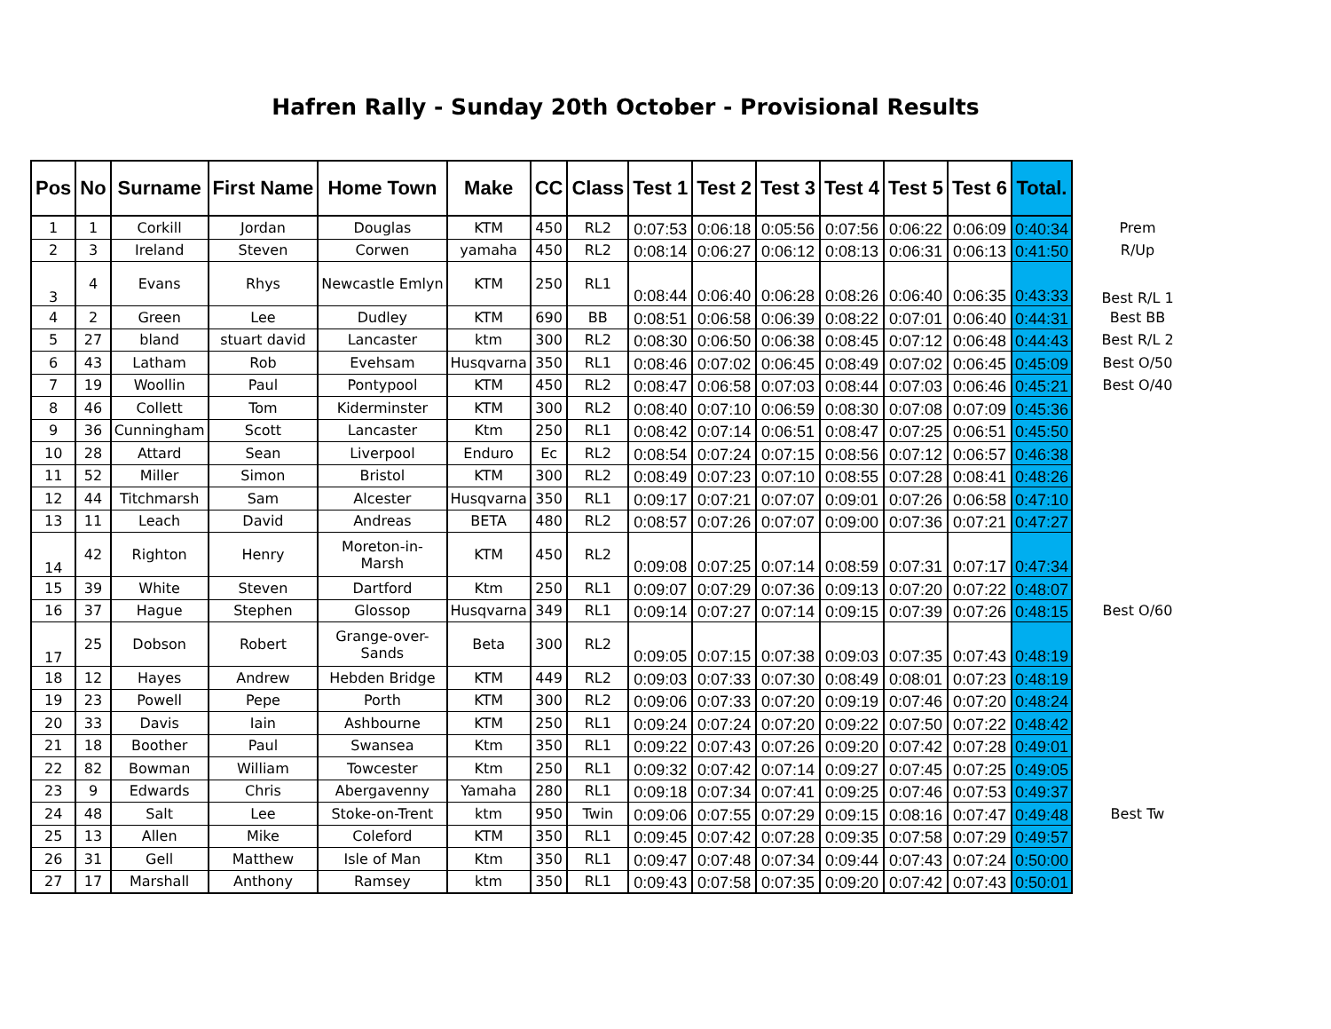Hafren Rally - Sunday 20th October - Provisional Results
| Pos | No | Surname | First Name | Home Town | Make | CC | Class | Test 1 | Test 2 | Test 3 | Test 4 | Test 5 | Test 6 | Total. | |
| --- | --- | --- | --- | --- | --- | --- | --- | --- | --- | --- | --- | --- | --- | --- | --- |
| 1 | 1 | Corkill | Jordan | Douglas | KTM | 450 | RL2 | 0:07:53 | 0:06:18 | 0:05:56 | 0:07:56 | 0:06:22 | 0:06:09 | 0:40:34 | Prem |
| 2 | 3 | Ireland | Steven | Corwen | yamaha | 450 | RL2 | 0:08:14 | 0:06:27 | 0:06:12 | 0:08:13 | 0:06:31 | 0:06:13 | 0:41:50 | R/Up |
| 3 | 4 | Evans | Rhys | Newcastle Emlyn | KTM | 250 | RL1 | 0:08:44 | 0:06:40 | 0:06:28 | 0:08:26 | 0:06:40 | 0:06:35 | 0:43:33 | Best R/L 1 |
| 4 | 2 | Green | Lee | Dudley | KTM | 690 | BB | 0:08:51 | 0:06:58 | 0:06:39 | 0:08:22 | 0:07:01 | 0:06:40 | 0:44:31 | Best BB |
| 5 | 27 | bland | stuart david | Lancaster | ktm | 300 | RL2 | 0:08:30 | 0:06:50 | 0:06:38 | 0:08:45 | 0:07:12 | 0:06:48 | 0:44:43 | Best R/L 2 |
| 6 | 43 | Latham | Rob | Evehsam | Husqvarna | 350 | RL1 | 0:08:46 | 0:07:02 | 0:06:45 | 0:08:49 | 0:07:02 | 0:06:45 | 0:45:09 | Best O/50 |
| 7 | 19 | Woollin | Paul | Pontypool | KTM | 450 | RL2 | 0:08:47 | 0:06:58 | 0:07:03 | 0:08:44 | 0:07:03 | 0:06:46 | 0:45:21 | Best O/40 |
| 8 | 46 | Collett | Tom | Kiderminster | KTM | 300 | RL2 | 0:08:40 | 0:07:10 | 0:06:59 | 0:08:30 | 0:07:08 | 0:07:09 | 0:45:36 | |
| 9 | 36 | Cunningham | Scott | Lancaster | Ktm | 250 | RL1 | 0:08:42 | 0:07:14 | 0:06:51 | 0:08:47 | 0:07:25 | 0:06:51 | 0:45:50 | |
| 10 | 28 | Attard | Sean | Liverpool | Enduro | Ec | RL2 | 0:08:54 | 0:07:24 | 0:07:15 | 0:08:56 | 0:07:12 | 0:06:57 | 0:46:38 | |
| 11 | 52 | Miller | Simon | Bristol | KTM | 300 | RL2 | 0:08:49 | 0:07:23 | 0:07:10 | 0:08:55 | 0:07:28 | 0:08:41 | 0:48:26 | |
| 12 | 44 | Titchmarsh | Sam | Alcester | Husqvarna | 350 | RL1 | 0:09:17 | 0:07:21 | 0:07:07 | 0:09:01 | 0:07:26 | 0:06:58 | 0:47:10 | |
| 13 | 11 | Leach | David | Andreas | BETA | 480 | RL2 | 0:08:57 | 0:07:26 | 0:07:07 | 0:09:00 | 0:07:36 | 0:07:21 | 0:47:27 | |
| 14 | 42 | Righton | Henry | Moreton-in- Marsh | KTM | 450 | RL2 | 0:09:08 | 0:07:25 | 0:07:14 | 0:08:59 | 0:07:31 | 0:07:17 | 0:47:34 | |
| 15 | 39 | White | Steven | Dartford | Ktm | 250 | RL1 | 0:09:07 | 0:07:29 | 0:07:36 | 0:09:13 | 0:07:20 | 0:07:22 | 0:48:07 | |
| 16 | 37 | Hague | Stephen | Glossop | Husqvarna | 349 | RL1 | 0:09:14 | 0:07:27 | 0:07:14 | 0:09:15 | 0:07:39 | 0:07:26 | 0:48:15 | Best O/60 |
| 17 | 25 | Dobson | Robert | Grange-over- Sands | Beta | 300 | RL2 | 0:09:05 | 0:07:15 | 0:07:38 | 0:09:03 | 0:07:35 | 0:07:43 | 0:48:19 | |
| 18 | 12 | Hayes | Andrew | Hebden Bridge | KTM | 449 | RL2 | 0:09:03 | 0:07:33 | 0:07:30 | 0:08:49 | 0:08:01 | 0:07:23 | 0:48:19 | |
| 19 | 23 | Powell | Pepe | Porth | KTM | 300 | RL2 | 0:09:06 | 0:07:33 | 0:07:20 | 0:09:19 | 0:07:46 | 0:07:20 | 0:48:24 | |
| 20 | 33 | Davis | Iain | Ashbourne | KTM | 250 | RL1 | 0:09:24 | 0:07:24 | 0:07:20 | 0:09:22 | 0:07:50 | 0:07:22 | 0:48:42 | |
| 21 | 18 | Boother | Paul | Swansea | Ktm | 350 | RL1 | 0:09:22 | 0:07:43 | 0:07:26 | 0:09:20 | 0:07:42 | 0:07:28 | 0:49:01 | |
| 22 | 82 | Bowman | William | Towcester | Ktm | 250 | RL1 | 0:09:32 | 0:07:42 | 0:07:14 | 0:09:27 | 0:07:45 | 0:07:25 | 0:49:05 | |
| 23 | 9 | Edwards | Chris | Abergavenny | Yamaha | 280 | RL1 | 0:09:18 | 0:07:34 | 0:07:41 | 0:09:25 | 0:07:46 | 0:07:53 | 0:49:37 | |
| 24 | 48 | Salt | Lee | Stoke-on-Trent | ktm | 950 | Twin | 0:09:06 | 0:07:55 | 0:07:29 | 0:09:15 | 0:08:16 | 0:07:47 | 0:49:48 | Best Tw |
| 25 | 13 | Allen | Mike | Coleford | KTM | 350 | RL1 | 0:09:45 | 0:07:42 | 0:07:28 | 0:09:35 | 0:07:58 | 0:07:29 | 0:49:57 | |
| 26 | 31 | Gell | Matthew | Isle of Man | Ktm | 350 | RL1 | 0:09:47 | 0:07:48 | 0:07:34 | 0:09:44 | 0:07:43 | 0:07:24 | 0:50:00 | |
| 27 | 17 | Marshall | Anthony | Ramsey | ktm | 350 | RL1 | 0:09:43 | 0:07:58 | 0:07:35 | 0:09:20 | 0:07:42 | 0:07:43 | 0:50:01 | |